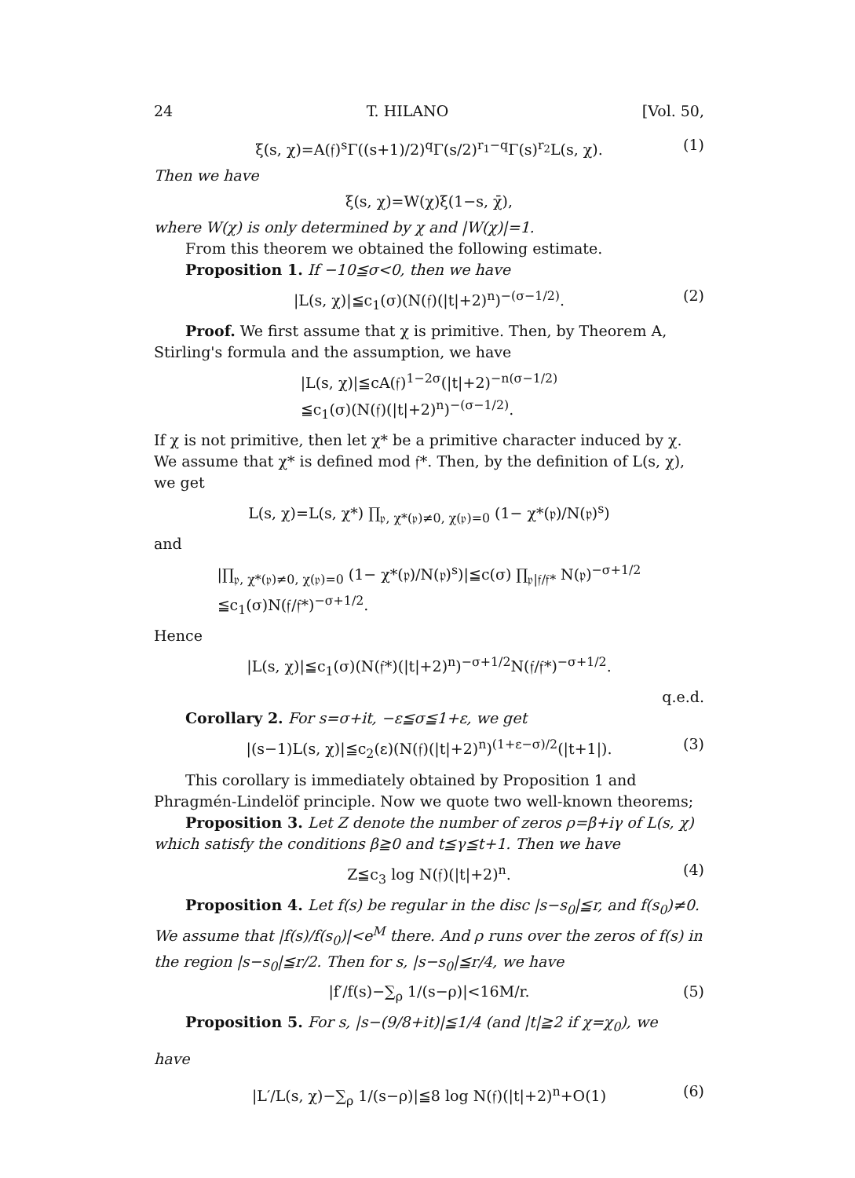24 T. HILANO [Vol. 50,
ξ(s, χ)=A(𝔣)<sup>s</sup>Γ((s+1)/2)<sup>q</sup>Γ(s/2)<sup>r<sub>1</sub>−q</sup>Γ(s)<sup>r<sub>2</sub></sup>L(s, χ). (1)
Then we have
ξ(s, χ)=W(χ)ξ(1−s, χ̄),
where W(χ) is only determined by χ and |W(χ)|=1.
From this theorem we obtained the following estimate.
Proposition 1. If −10≦σ<0, then we have
|L(s, χ)|≦c<sub>1</sub>(σ)(N(𝔣)(|t|+2)<sup>n</sup>)<sup>−(σ−1/2)</sup>. (2)
Proof. We first assume that χ is primitive. Then, by Theorem A, Stirling's formula and the assumption, we have
|L(s, χ)|≦cA(𝔣)<sup>1−2σ</sup>(|t|+2)<sup>−n(σ−1/2)</sup>
≦c<sub>1</sub>(σ)(N(𝔣)(|t|+2)<sup>n</sup>)<sup>−(σ−1/2)</sup>.
If χ is not primitive, then let χ* be a primitive character induced by χ. We assume that χ* is defined mod 𝔣*. Then, by the definition of L(s, χ), we get
L(s, χ)=L(s, χ*) ∏<sub>𝔭, χ*(𝔭)≠0, χ(𝔭)=0</sub> (1− χ*(𝔭)/N(𝔭)<sup>s</sup>)
and
|∏<sub>𝔭, χ*(𝔭)≠0, χ(𝔭)=0</sub> (1− χ*(𝔭)/N(𝔭)<sup>s</sup>)|≦c(σ) ∏<sub>𝔭|𝔣/𝔣*</sub> N(𝔭)<sup>−σ+1/2</sup>
≦c<sub>1</sub>(σ)N(𝔣/𝔣*)<sup>−σ+1/2</sup>.
Hence
|L(s, χ)|≦c<sub>1</sub>(σ)(N(𝔣*)(|t|+2)<sup>n</sup>)<sup>−σ+1/2</sup>N(𝔣/𝔣*)<sup>−σ+1/2</sup>.
q.e.d.
Corollary 2. For s=σ+it, −ε≦σ≦1+ε, we get
|(s−1)L(s, χ)|≦c<sub>2</sub>(ε)(N(𝔣)(|t|+2)<sup>n</sup>)<sup>(1+ε−σ)/2</sup>(|t+1|). (3)
This corollary is immediately obtained by Proposition 1 and Phragmén-Lindelöf principle. Now we quote two well-known theorems;
Proposition 3. Let Z denote the number of zeros ρ=β+iγ of L(s, χ) which satisfy the conditions β≧0 and t≦γ≦t+1. Then we have
Z≦c<sub>3</sub> log N(𝔣)(|t|+2)<sup>n</sup>. (4)
Proposition 4. Let f(s) be regular in the disc |s−s<sub>0</sub>|≦r, and f(s<sub>0</sub>)≠0. We assume that |f(s)/f(s<sub>0</sub>)|<e<sup>M</sup> there. And ρ runs over the zeros of f(s) in the region |s−s<sub>0</sub>|≦r/2. Then for s, |s−s<sub>0</sub>|≦r/4, we have
|f′/f(s)−∑<sub>ρ</sub> 1/(s−ρ)|<16M/r. (5)
Proposition 5. For s, |s−(9/8+it)|≦1/4 (and |t|≧2 if χ=χ<sub>0</sub>), we
have
|L′/L(s, χ)−∑<sub>ρ</sub> 1/(s−ρ)|≦8 log N(𝔣)(|t|+2)<sup>n</sup>+O(1) (6)